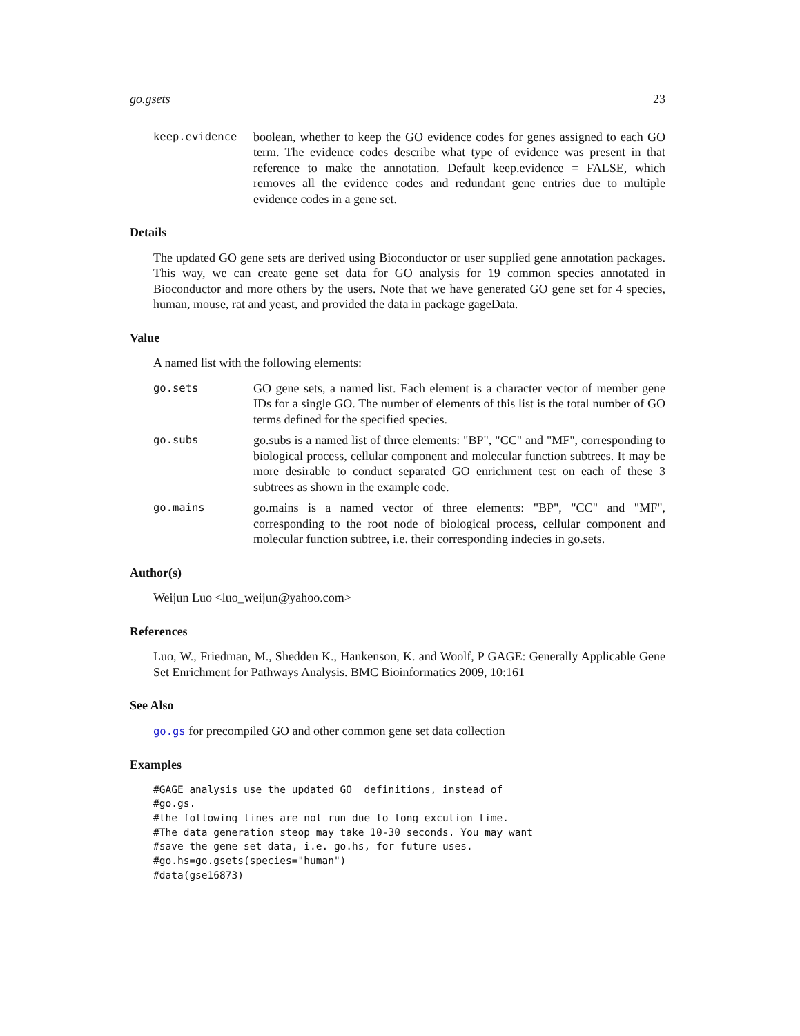go.gsets 23
keep.evidence
boolean, whether to keep the GO evidence codes for genes assigned to each GO term. The evidence codes describe what type of evidence was present in that reference to make the annotation. Default keep.evidence = FALSE, which removes all the evidence codes and redundant gene entries due to multiple evidence codes in a gene set.
Details
The updated GO gene sets are derived using Bioconductor or user supplied gene annotation packages. This way, we can create gene set data for GO analysis for 19 common species annotated in Bioconductor and more others by the users. Note that we have generated GO gene set for 4 species, human, mouse, rat and yeast, and provided the data in package gageData.
Value
A named list with the following elements:
go.sets
GO gene sets, a named list. Each element is a character vector of member gene IDs for a single GO. The number of elements of this list is the total number of GO terms defined for the specified species.
go.subs
go.subs is a named list of three elements: "BP", "CC" and "MF", corresponding to biological process, cellular component and molecular function subtrees. It may be more desirable to conduct separated GO enrichment test on each of these 3 subtrees as shown in the example code.
go.mains
go.mains is a named vector of three elements: "BP", "CC" and "MF", corresponding to the root node of biological process, cellular component and molecular function subtree, i.e. their corresponding indecies in go.sets.
Author(s)
Weijun Luo <luo_weijun@yahoo.com>
References
Luo, W., Friedman, M., Shedden K., Hankenson, K. and Woolf, P GAGE: Generally Applicable Gene Set Enrichment for Pathways Analysis. BMC Bioinformatics 2009, 10:161
See Also
go.gs for precompiled GO and other common gene set data collection
Examples
#GAGE analysis use the updated GO  definitions, instead of
#go.gs.
#the following lines are not run due to long excution time.
#The data generation steop may take 10-30 seconds. You may want
#save the gene set data, i.e. go.hs, for future uses.
#go.hs=go.gsets(species="human")
#data(gse16873)